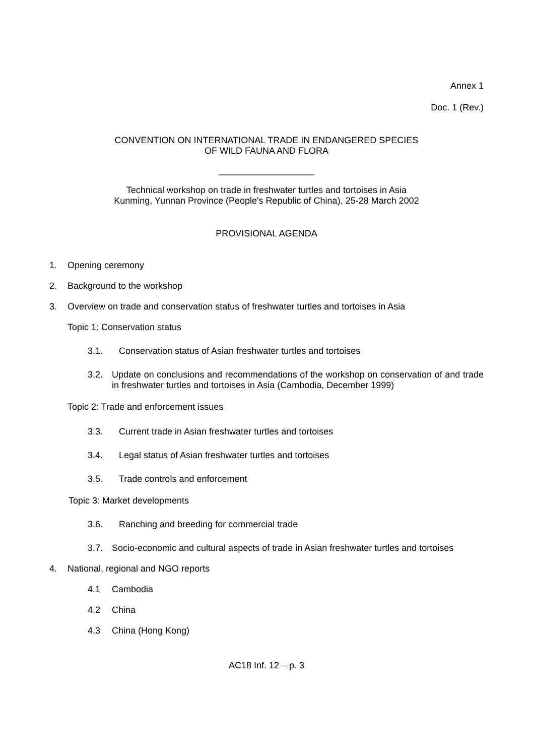Annex 1
Doc. 1 (Rev.)
CONVENTION ON INTERNATIONAL TRADE IN ENDANGERED SPECIES
OF WILD FAUNA AND FLORA
___________________
Technical workshop on trade in freshwater turtles and tortoises in Asia
Kunming, Yunnan Province (People's Republic of China), 25-28 March 2002
PROVISIONAL AGENDA
1. Opening ceremony
2. Background to the workshop
3. Overview on trade and conservation status of freshwater turtles and tortoises in Asia
Topic 1: Conservation status
3.1. Conservation status of Asian freshwater turtles and tortoises
3.2. Update on conclusions and recommendations of the workshop on conservation of and trade in freshwater turtles and tortoises in Asia (Cambodia, December 1999)
Topic 2: Trade and enforcement issues
3.3. Current trade in Asian freshwater turtles and tortoises
3.4. Legal status of Asian freshwater turtles and tortoises
3.5. Trade controls and enforcement
Topic 3: Market developments
3.6. Ranching and breeding for commercial trade
3.7. Socio-economic and cultural aspects of trade in Asian freshwater turtles and tortoises
4. National, regional and NGO reports
4.1 Cambodia
4.2 China
4.3 China (Hong Kong)
AC18 Inf. 12 – p. 3